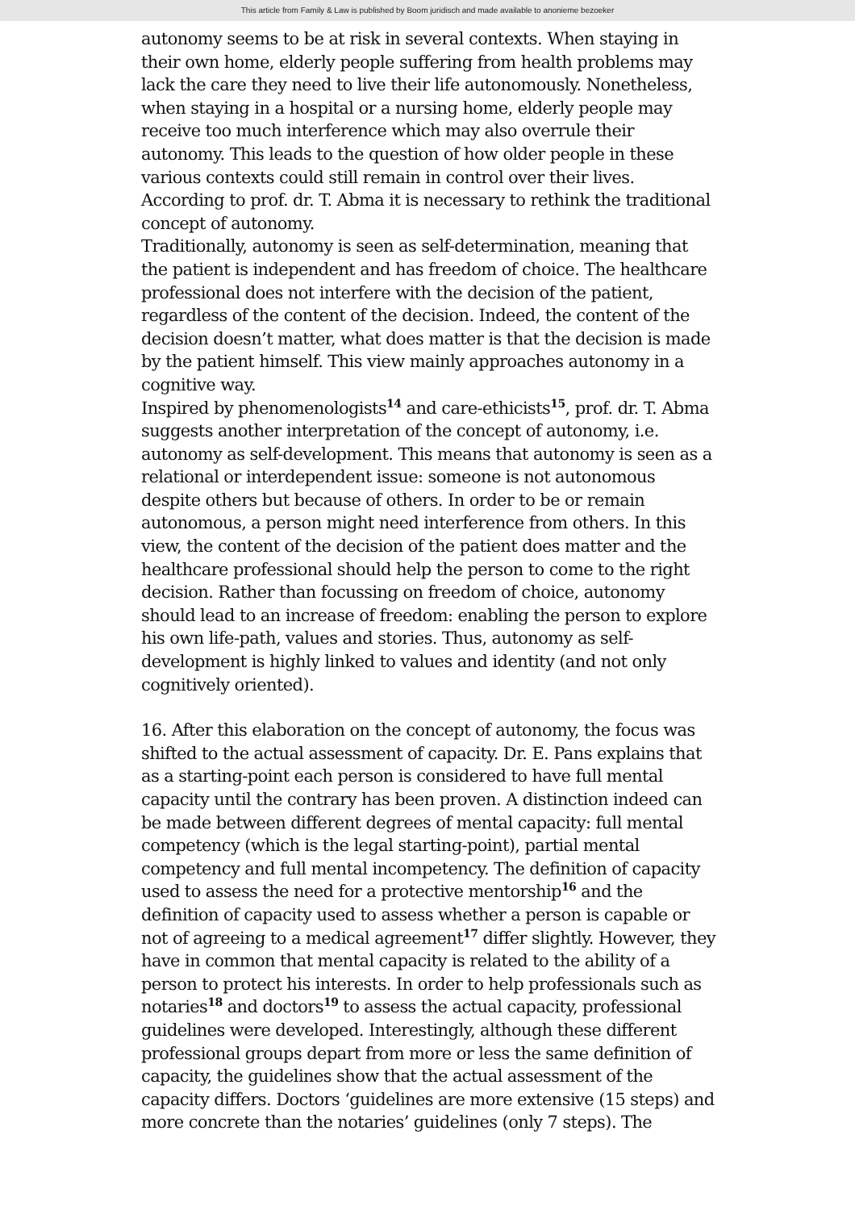This article from Family & Law is published by Boom juridisch and made available to anonieme bezoeker
autonomy seems to be at risk in several contexts. When staying in their own home, elderly people suffering from health problems may lack the care they need to live their life autonomously. Nonetheless, when staying in a hospital or a nursing home, elderly people may receive too much interference which may also overrule their autonomy. This leads to the question of how older people in these various contexts could still remain in control over their lives. According to prof. dr. T. Abma it is necessary to rethink the traditional concept of autonomy.
Traditionally, autonomy is seen as self-determination, meaning that the patient is independent and has freedom of choice. The healthcare professional does not interfere with the decision of the patient, regardless of the content of the decision. Indeed, the content of the decision doesn’t matter, what does matter is that the decision is made by the patient himself. This view mainly approaches autonomy in a cognitive way.
Inspired by phenomenologists<sup>14</sup> and care-ethicists<sup>15</sup>, prof. dr. T. Abma suggests another interpretation of the concept of autonomy, i.e. autonomy as self-development. This means that autonomy is seen as a relational or interdependent issue: someone is not autonomous despite others but because of others. In order to be or remain autonomous, a person might need interference from others. In this view, the content of the decision of the patient does matter and the healthcare professional should help the person to come to the right decision. Rather than focussing on freedom of choice, autonomy should lead to an increase of freedom: enabling the person to explore his own life-path, values and stories. Thus, autonomy as self-development is highly linked to values and identity (and not only cognitively oriented).
16. After this elaboration on the concept of autonomy, the focus was shifted to the actual assessment of capacity. Dr. E. Pans explains that as a starting-point each person is considered to have full mental capacity until the contrary has been proven. A distinction indeed can be made between different degrees of mental capacity: full mental competency (which is the legal starting-point), partial mental competency and full mental incompetency. The definition of capacity used to assess the need for a protective mentorship<sup>16</sup> and the definition of capacity used to assess whether a person is capable or not of agreeing to a medical agreement<sup>17</sup> differ slightly. However, they have in common that mental capacity is related to the ability of a person to protect his interests. In order to help professionals such as notaries<sup>18</sup> and doctors<sup>19</sup> to assess the actual capacity, professional guidelines were developed. Interestingly, although these different professional groups depart from more or less the same definition of capacity, the guidelines show that the actual assessment of the capacity differs. Doctors ‘guidelines are more extensive (15 steps) and more concrete than the notaries’ guidelines (only 7 steps). The